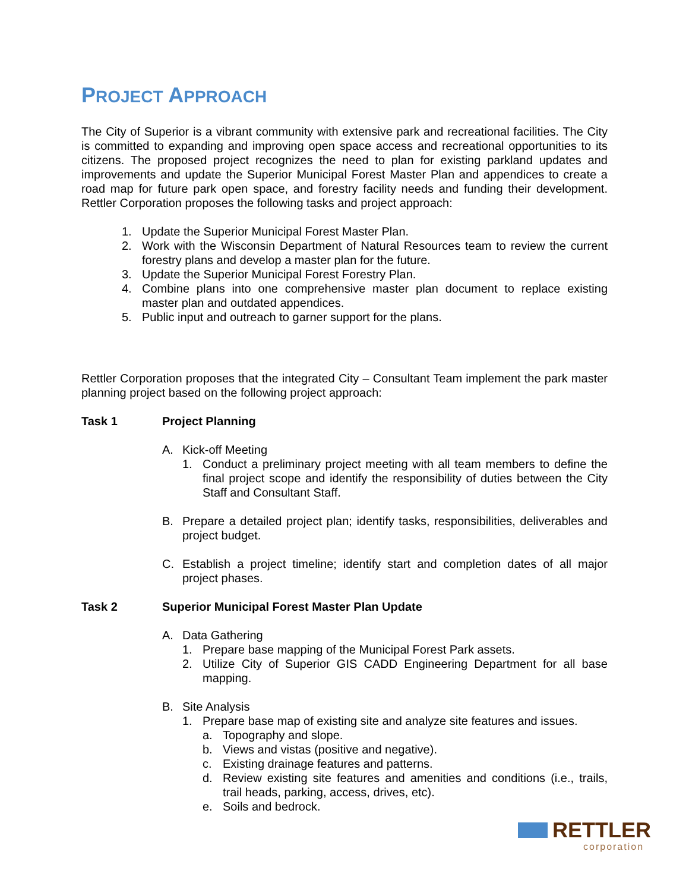PROJECT APPROACH
The City of Superior is a vibrant community with extensive park and recreational facilities. The City is committed to expanding and improving open space access and recreational opportunities to its citizens. The proposed project recognizes the need to plan for existing parkland updates and improvements and update the Superior Municipal Forest Master Plan and appendices to create a road map for future park open space, and forestry facility needs and funding their development. Rettler Corporation proposes the following tasks and project approach:
1. Update the Superior Municipal Forest Master Plan.
2. Work with the Wisconsin Department of Natural Resources team to review the current forestry plans and develop a master plan for the future.
3. Update the Superior Municipal Forest Forestry Plan.
4. Combine plans into one comprehensive master plan document to replace existing master plan and outdated appendices.
5. Public input and outreach to garner support for the plans.
Rettler Corporation proposes that the integrated City – Consultant Team implement the park master planning project based on the following project approach:
Task 1 Project Planning
A. Kick-off Meeting
1. Conduct a preliminary project meeting with all team members to define the final project scope and identify the responsibility of duties between the City Staff and Consultant Staff.
B. Prepare a detailed project plan; identify tasks, responsibilities, deliverables and project budget.
C. Establish a project timeline; identify start and completion dates of all major project phases.
Task 2 Superior Municipal Forest Master Plan Update
A. Data Gathering
1. Prepare base mapping of the Municipal Forest Park assets.
2. Utilize City of Superior GIS CADD Engineering Department for all base mapping.
B. Site Analysis
1. Prepare base map of existing site and analyze site features and issues.
a. Topography and slope.
b. Views and vistas (positive and negative).
c. Existing drainage features and patterns.
d. Review existing site features and amenities and conditions (i.e., trails, trail heads, parking, access, drives, etc).
e. Soils and bedrock.
RETTLER
corporation